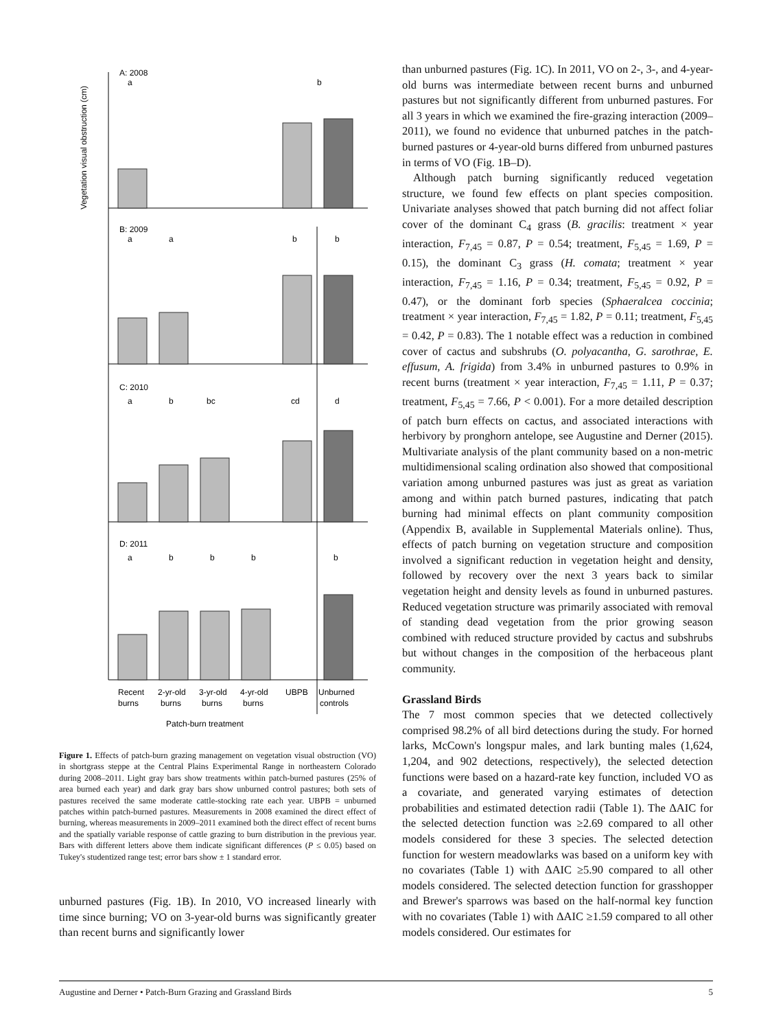Vegetation visual obstruction (cm)
A: 2008
a
b
B: 2009
a
a
b
b
C: 2010
a
b
bc
cd
d
D: 2011
a
b
b
b
b
Recent
2-yr-old
3-yr-old
4-yr-old
UBPB
Unburned
burns
burns
burns
burns
controls
Patch-burn treatment
Figure 1. Effects of patch-burn grazing management on vegetation visual obstruction (VO) in shortgrass steppe at the Central Plains Experimental Range in northeastern Colorado during 2008–2011. Light gray bars show treatments within patch-burned pastures (25% of area burned each year) and dark gray bars show unburned control pastures; both sets of pastures received the same moderate cattle-stocking rate each year. UBPB = unburned patches within patch-burned pastures. Measurements in 2008 examined the direct effect of burning, whereas measurements in 2009–2011 examined both the direct effect of recent burns and the spatially variable response of cattle grazing to burn distribution in the previous year. Bars with different letters above them indicate significant differences (P ≤ 0.05) based on Tukey's studentized range test; error bars show ± 1 standard error.
unburned pastures (Fig. 1B). In 2010, VO increased linearly with time since burning; VO on 3-year-old burns was significantly greater than recent burns and significantly lower
than unburned pastures (Fig. 1C). In 2011, VO on 2-, 3-, and 4-year-old burns was intermediate between recent burns and unburned pastures but not significantly different from unburned pastures. For all 3 years in which we examined the fire-grazing interaction (2009–2011), we found no evidence that unburned patches in the patch-burned pastures or 4-year-old burns differed from unburned pastures in terms of VO (Fig. 1B–D).
Although patch burning significantly reduced vegetation structure, we found few effects on plant species composition. Univariate analyses showed that patch burning did not affect foliar cover of the dominant C<sub>4</sub> grass (B. gracilis: treatment × year interaction, F<sub>7,45</sub> = 0.87, P = 0.54; treatment, F<sub>5,45</sub> = 1.69, P = 0.15), the dominant C<sub>3</sub> grass (H. comata; treatment × year interaction, F<sub>7,45</sub> = 1.16, P = 0.34; treatment, F<sub>5,45</sub> = 0.92, P = 0.47), or the dominant forb species (Sphaeralcea coccinia; treatment × year interaction, F<sub>7,45</sub> = 1.82, P = 0.11; treatment, F<sub>5,45</sub> = 0.42, P = 0.83). The 1 notable effect was a reduction in combined cover of cactus and subshrubs (O. polyacantha, G. sarothrae, E. effusum, A. frigida) from 3.4% in unburned pastures to 0.9% in recent burns (treatment × year interaction, F<sub>7,45</sub> = 1.11, P = 0.37; treatment, F<sub>5,45</sub> = 7.66, P < 0.001). For a more detailed description of patch burn effects on cactus, and associated interactions with herbivory by pronghorn antelope, see Augustine and Derner (2015). Multivariate analysis of the plant community based on a non-metric multidimensional scaling ordination also showed that compositional variation among unburned pastures was just as great as variation among and within patch burned pastures, indicating that patch burning had minimal effects on plant community composition (Appendix B, available in Supplemental Materials online). Thus, effects of patch burning on vegetation structure and composition involved a significant reduction in vegetation height and density, followed by recovery over the next 3 years back to similar vegetation height and density levels as found in unburned pastures. Reduced vegetation structure was primarily associated with removal of standing dead vegetation from the prior growing season combined with reduced structure provided by cactus and subshrubs but without changes in the composition of the herbaceous plant community.
Grassland Birds
The 7 most common species that we detected collectively comprised 98.2% of all bird detections during the study. For horned larks, McCown's longspur males, and lark bunting males (1,624, 1,204, and 902 detections, respectively), the selected detection functions were based on a hazard-rate key function, included VO as a covariate, and generated varying estimates of detection probabilities and estimated detection radii (Table 1). The ΔAIC for the selected detection function was ≥2.69 compared to all other models considered for these 3 species. The selected detection function for western meadowlarks was based on a uniform key with no covariates (Table 1) with ΔAIC ≥5.90 compared to all other models considered. The selected detection function for grasshopper and Brewer's sparrows was based on the half-normal key function with no covariates (Table 1) with ΔAIC ≥1.59 compared to all other models considered. Our estimates for
Augustine and Derner • Patch-Burn Grazing and Grassland Birds 5